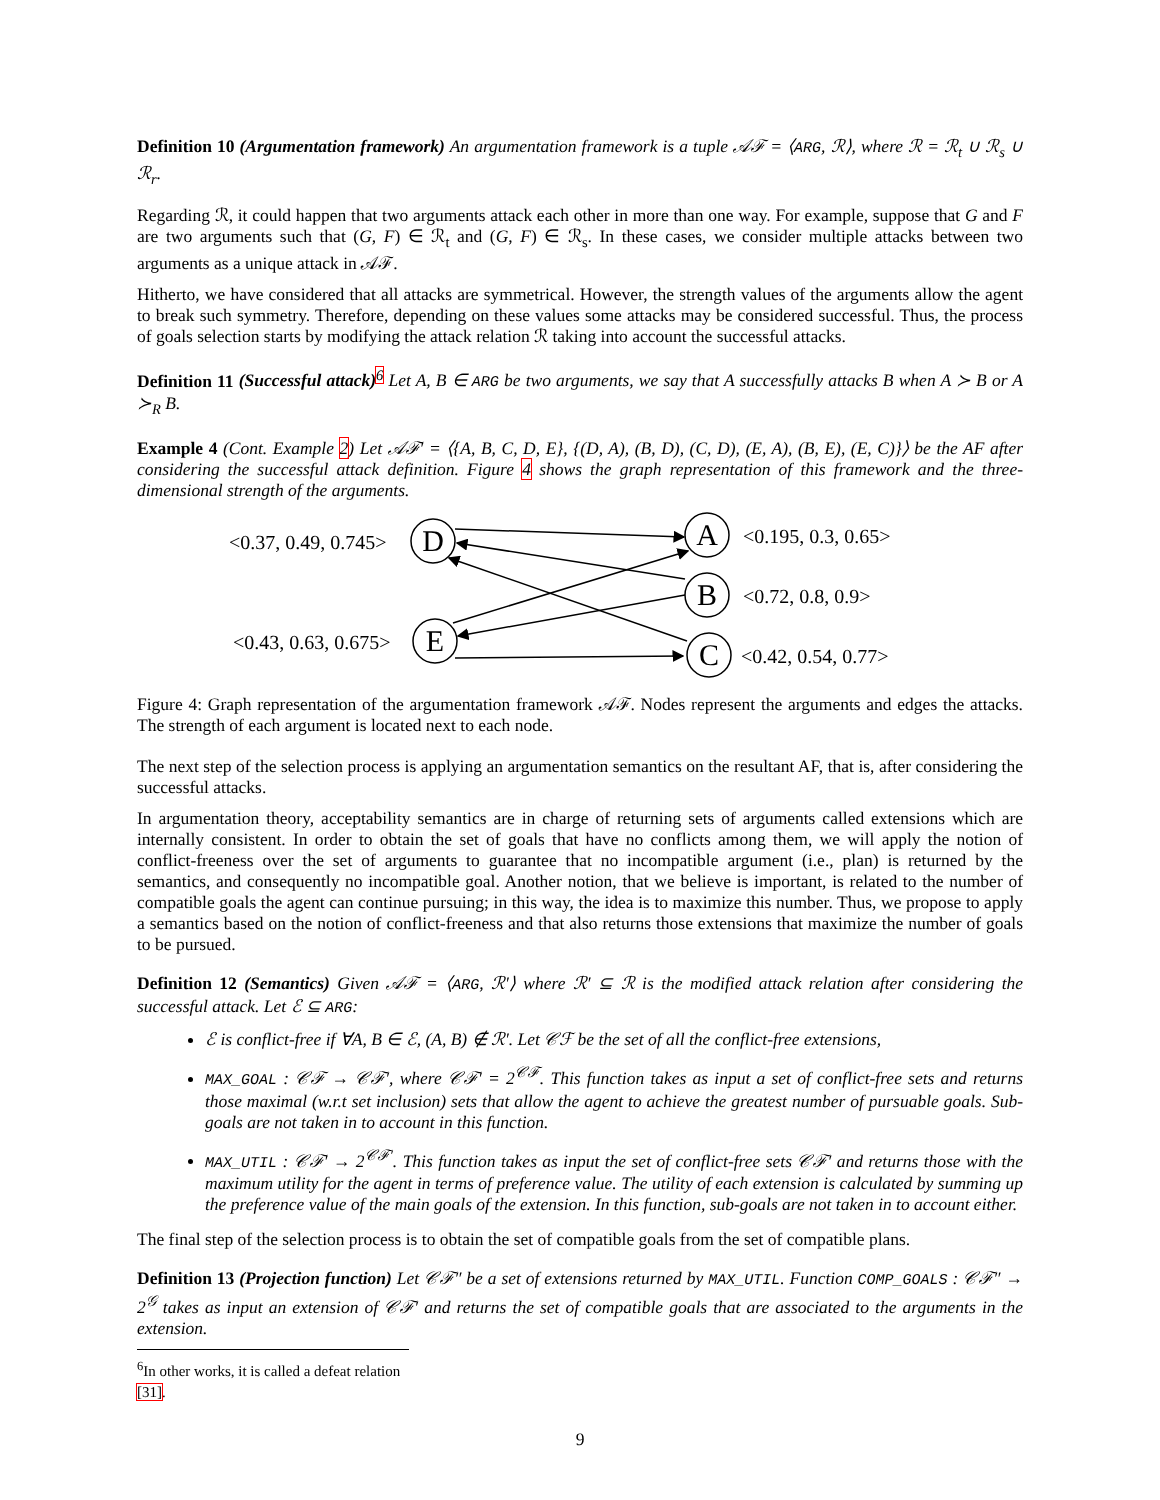Definition 10 (Argumentation framework) An argumentation framework is a tuple 𝒜ℱ = ⟨ARG, ℛ⟩, where ℛ = ℛ<sub>t</sub> ∪ ℛ<sub>s</sub> ∪ ℛ<sub>r</sub>.
Regarding ℛ, it could happen that two arguments attack each other in more than one way. For example, suppose that G and F are two arguments such that (G, F) ∈ ℛ<sub>t</sub> and (G, F) ∈ ℛ<sub>s</sub>. In these cases, we consider multiple attacks between two arguments as a unique attack in 𝒜ℱ.
Hitherto, we have considered that all attacks are symmetrical. However, the strength values of the arguments allow the agent to break such symmetry. Therefore, depending on these values some attacks may be considered successful. Thus, the process of goals selection starts by modifying the attack relation ℛ taking into account the successful attacks.
Definition 11 (Successful attack)<sup>6</sup> Let A, B ∈ ARG be two arguments, we say that A successfully attacks B when A ≻ B or A ≻<sub>R</sub> B.
Example 4 (Cont. Example 2) Let 𝒜ℱ′ = ⟨{A, B, C, D, E}, {(D, A), (B, D), (C, D), (E, A), (B, E), (E, C)}⟩ be the AF after considering the successful attack definition. Figure 4 shows the graph representation of this framework and the three-dimensional strength of the arguments.
D
A
B
E
C
<0.37, 0.49, 0.745>
<0.195, 0.3, 0.65>
<0.72, 0.8, 0.9>
<0.43, 0.63, 0.675>
<0.42, 0.54, 0.77>
Figure 4: Graph representation of the argumentation framework 𝒜ℱ. Nodes represent the arguments and edges the attacks. The strength of each argument is located next to each node.
The next step of the selection process is applying an argumentation semantics on the resultant AF, that is, after considering the successful attacks.
In argumentation theory, acceptability semantics are in charge of returning sets of arguments called extensions which are internally consistent. In order to obtain the set of goals that have no conflicts among them, we will apply the notion of conflict-freeness over the set of arguments to guarantee that no incompatible argument (i.e., plan) is returned by the semantics, and consequently no incompatible goal. Another notion, that we believe is important, is related to the number of compatible goals the agent can continue pursuing; in this way, the idea is to maximize this number. Thus, we propose to apply a semantics based on the notion of conflict-freeness and that also returns those extensions that maximize the number of goals to be pursued.
Definition 12 (Semantics) Given 𝒜ℱ = ⟨ARG, ℛ′⟩ where ℛ′ ⊆ ℛ is the modified attack relation after considering the successful attack. Let ℰ ⊆ ARG:
ℰ is conflict-free if ∀A, B ∈ ℰ, (A, B) ∉ ℛ′. Let 𝒞ℱ be the set of all the conflict-free extensions,
MAX_GOAL : 𝒞ℱ → 𝒞ℱ′, where 𝒞ℱ′ = 2<sup>𝒞ℱ</sup>. This function takes as input a set of conflict-free sets and returns those maximal (w.r.t set inclusion) sets that allow the agent to achieve the greatest number of pursuable goals. Sub-goals are not taken in to account in this function.
MAX_UTIL : 𝒞ℱ′ → 2<sup>𝒞ℱ′</sup>. This function takes as input the set of conflict-free sets 𝒞ℱ′ and returns those with the maximum utility for the agent in terms of preference value. The utility of each extension is calculated by summing up the preference value of the main goals of the extension. In this function, sub-goals are not taken in to account either.
The final step of the selection process is to obtain the set of compatible goals from the set of compatible plans.
Definition 13 (Projection function) Let 𝒞ℱ″ be a set of extensions returned by MAX_UTIL. Function COMP_GOALS : 𝒞ℱ″ → 2<sup>𝒢</sup> takes as input an extension of 𝒞ℱ′ and returns the set of compatible goals that are associated to the arguments in the extension.
<sup>6</sup> In other works, it is called a defeat relation [31].
9